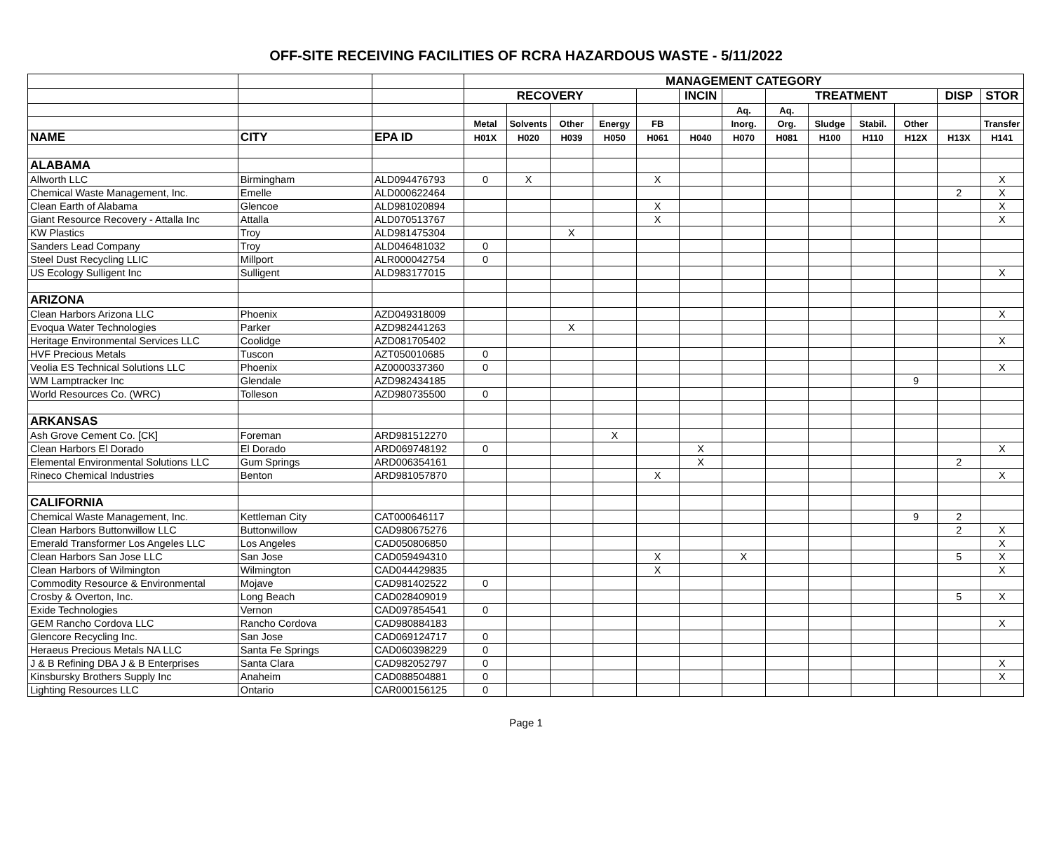OFF-SITE RECEIVING FACILITIES OF RCRA HAZARDOUS WASTE - 5/11/2022
| | | | MANAGEMENT CATEGORY | | | | | | | | | | | | |
| | | | RECOVERY | | | | | INCIN | | TREATMENT | | | | DISP | STOR |
| | | | | | | | | | Aq. | Aq. | | | | | |
| | | | Metal | Solvents | Other | Energy | FB | | Inorg. | Org. | Sludge | Stabil. | Other | | Transfer |
| NAME | CITY | EPA ID | H01X | H020 | H039 | H050 | H061 | H040 | H070 | H081 | H100 | H110 | H12X | H13X | H141 |
| ALABAMA | | | | | | | | | | | | | | | |
| Allworth LLC | Birmingham | ALD094476793 | 0 | X | | | X | | | | | | | | X |
| Chemical Waste Management, Inc. | Emelle | ALD000622464 | | | | | | | | | | | | 2 | X |
| Clean Earth of Alabama | Glencoe | ALD981020894 | | | | | X | | | | | | | | X |
| Giant Resource Recovery - Attalla Inc | Attalla | ALD070513767 | | | | | X | | | | | | | | X |
| KW Plastics | Troy | ALD981475304 | | | X | | | | | | | | | | |
| Sanders Lead Company | Troy | ALD046481032 | 0 | | | | | | | | | | | | |
| Steel Dust Recycling LLIC | Millport | ALR000042754 | 0 | | | | | | | | | | | | |
| US Ecology Sulligent Inc | Sulligent | ALD983177015 | | | | | | | | | | | | | X |
| ARIZONA | | | | | | | | | | | | | | | |
| Clean Harbors Arizona LLC | Phoenix | AZD049318009 | | | | | | | | | | | | | X |
| Evoqua Water Technologies | Parker | AZD982441263 | | | X | | | | | | | | | | |
| Heritage Environmental Services LLC | Coolidge | AZD081705402 | | | | | | | | | | | | | X |
| HVF Precious Metals | Tuscon | AZT050010685 | 0 | | | | | | | | | | | | |
| Veolia ES Technical Solutions LLC | Phoenix | AZ0000337360 | 0 | | | | | | | | | | | | X |
| WM Lamptracker Inc | Glendale | AZD982434185 | | | | | | | | | | | 9 | | |
| World Resources Co. (WRC) | Tolleson | AZD980735500 | 0 | | | | | | | | | | | | |
| ARKANSAS | | | | | | | | | | | | | | | |
| Ash Grove Cement Co. [CK] | Foreman | ARD981512270 | | | | X | | | | | | | | | |
| Clean Harbors El Dorado | El Dorado | ARD069748192 | 0 | | | | | X | | | | | | | X |
| Elemental Environmental Solutions LLC | Gum Springs | ARD006354161 | | | | | | X | | | | | | 2 | |
| Rineco Chemical Industries | Benton | ARD981057870 | | | | | X | | | | | | | | X |
| CALIFORNIA | | | | | | | | | | | | | | | |
| Chemical Waste Management, Inc. | Kettleman City | CAT000646117 | | | | | | | | | | | 9 | 2 | |
| Clean Harbors Buttonwillow LLC | Buttonwillow | CAD980675276 | | | | | | | | | | | | 2 | X |
| Emerald Transformer Los Angeles LLC | Los Angeles | CAD050806850 | | | | | | | | | | | | | X |
| Clean Harbors San Jose LLC | San Jose | CAD059494310 | | | | | X | | X | | | | | 5 | X |
| Clean Harbors of Wilmington | Wilmington | CAD044429835 | | | | | X | | | | | | | | X |
| Commodity Resource & Environmental | Mojave | CAD981402522 | 0 | | | | | | | | | | | | |
| Crosby & Overton, Inc. | Long Beach | CAD028409019 | | | | | | | | | | | | 5 | X |
| Exide Technologies | Vernon | CAD097854541 | 0 | | | | | | | | | | | | |
| GEM Rancho Cordova LLC | Rancho Cordova | CAD980884183 | | | | | | | | | | | | | X |
| Glencore Recycling Inc. | San Jose | CAD069124717 | 0 | | | | | | | | | | | | |
| Heraeus Precious Metals NA LLC | Santa Fe Springs | CAD060398229 | 0 | | | | | | | | | | | | |
| J & B Refining DBA J & B Enterprises | Santa Clara | CAD982052797 | 0 | | | | | | | | | | | | X |
| Kinsbursky Brothers Supply Inc | Anaheim | CAD088504881 | 0 | | | | | | | | | | | | X |
| Lighting Resources LLC | Ontario | CAR000156125 | 0 | | | | | | | | | | | | |
Page 1